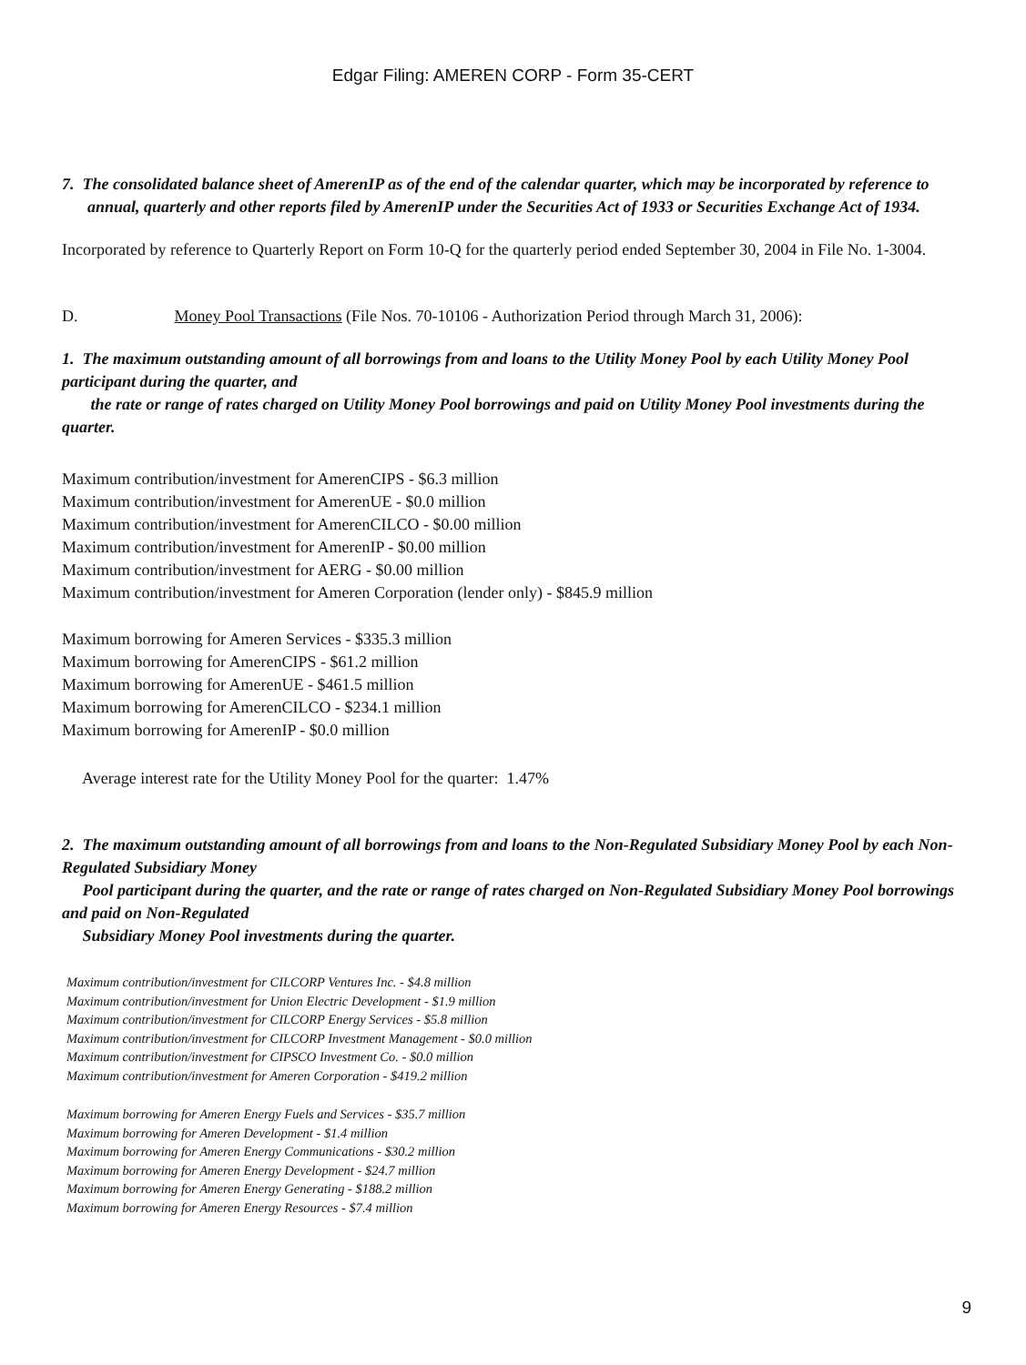Edgar Filing: AMEREN CORP - Form 35-CERT
7. The consolidated balance sheet of AmerenIP as of the end of the calendar quarter, which may be incorporated by reference to annual, quarterly and other reports filed by AmerenIP under the Securities Act of 1933 or Securities Exchange Act of 1934.
Incorporated by reference to Quarterly Report on Form 10-Q for the quarterly period ended September 30, 2004 in File No. 1-3004.
D. Money Pool Transactions (File Nos. 70-10106 - Authorization Period through March 31, 2006):
1. The maximum outstanding amount of all borrowings from and loans to the Utility Money Pool by each Utility Money Pool participant during the quarter, and
the rate or range of rates charged on Utility Money Pool borrowings and paid on Utility Money Pool investments during the quarter.
Maximum contribution/investment for AmerenCIPS - $6.3 million
Maximum contribution/investment for AmerenUE - $0.0 million
Maximum contribution/investment for AmerenCILCO - $0.00 million
Maximum contribution/investment for AmerenIP - $0.00 million
Maximum contribution/investment for AERG - $0.00 million
Maximum contribution/investment for Ameren Corporation (lender only) - $845.9 million
Maximum borrowing for Ameren Services - $335.3 million
Maximum borrowing for AmerenCIPS - $61.2 million
Maximum borrowing for AmerenUE - $461.5 million
Maximum borrowing for AmerenCILCO - $234.1 million
Maximum borrowing for AmerenIP - $0.0 million
Average interest rate for the Utility Money Pool for the quarter: 1.47%
2. The maximum outstanding amount of all borrowings from and loans to the Non-Regulated Subsidiary Money Pool by each Non-Regulated Subsidiary Money
Pool participant during the quarter, and the rate or range of rates charged on Non-Regulated Subsidiary Money Pool borrowings and paid on Non-Regulated
Subsidiary Money Pool investments during the quarter.
Maximum contribution/investment for CILCORP Ventures Inc. - $4.8 million
Maximum contribution/investment for Union Electric Development - $1.9 million
Maximum contribution/investment for CILCORP Energy Services - $5.8 million
Maximum contribution/investment for CILCORP Investment Management - $0.0 million
Maximum contribution/investment for CIPSCO Investment Co. - $0.0 million
Maximum contribution/investment for Ameren Corporation - $419.2 million
Maximum borrowing for Ameren Energy Fuels and Services - $35.7 million
Maximum borrowing for Ameren Development - $1.4 million
Maximum borrowing for Ameren Energy Communications - $30.2 million
Maximum borrowing for Ameren Energy Development - $24.7 million
Maximum borrowing for Ameren Energy Generating - $188.2 million
Maximum borrowing for Ameren Energy Resources - $7.4 million
9